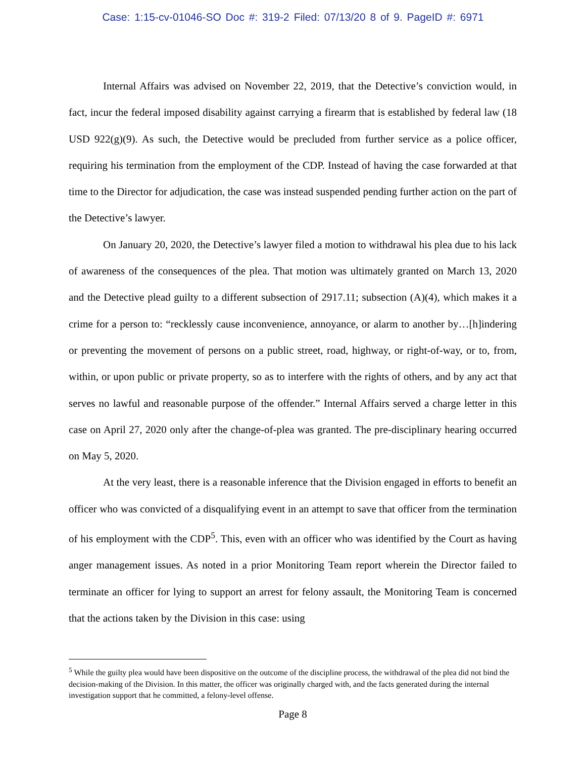Case: 1:15-cv-01046-SO Doc #: 319-2 Filed: 07/13/20 8 of 9. PageID #: 6971
Internal Affairs was advised on November 22, 2019, that the Detective’s conviction would, in fact, incur the federal imposed disability against carrying a firearm that is established by federal law (18 USD 922(g)(9). As such, the Detective would be precluded from further service as a police officer, requiring his termination from the employment of the CDP. Instead of having the case forwarded at that time to the Director for adjudication, the case was instead suspended pending further action on the part of the Detective’s lawyer.
On January 20, 2020, the Detective’s lawyer filed a motion to withdrawal his plea due to his lack of awareness of the consequences of the plea. That motion was ultimately granted on March 13, 2020 and the Detective plead guilty to a different subsection of 2917.11; subsection (A)(4), which makes it a crime for a person to: “recklessly cause inconvenience, annoyance, or alarm to another by…[h]indering or preventing the movement of persons on a public street, road, highway, or right-of-way, or to, from, within, or upon public or private property, so as to interfere with the rights of others, and by any act that serves no lawful and reasonable purpose of the offender.” Internal Affairs served a charge letter in this case on April 27, 2020 only after the change-of-plea was granted. The pre-disciplinary hearing occurred on May 5, 2020.
At the very least, there is a reasonable inference that the Division engaged in efforts to benefit an officer who was convicted of a disqualifying event in an attempt to save that officer from the termination of his employment with the CDP<sup>5</sup>. This, even with an officer who was identified by the Court as having anger management issues. As noted in a prior Monitoring Team report wherein the Director failed to terminate an officer for lying to support an arrest for felony assault, the Monitoring Team is concerned that the actions taken by the Division in this case: using
<sup>5</sup> While the guilty plea would have been dispositive on the outcome of the discipline process, the withdrawal of the plea did not bind the decision-making of the Division. In this matter, the officer was originally charged with, and the facts generated during the internal investigation support that he committed, a felony-level offense.
Page 8